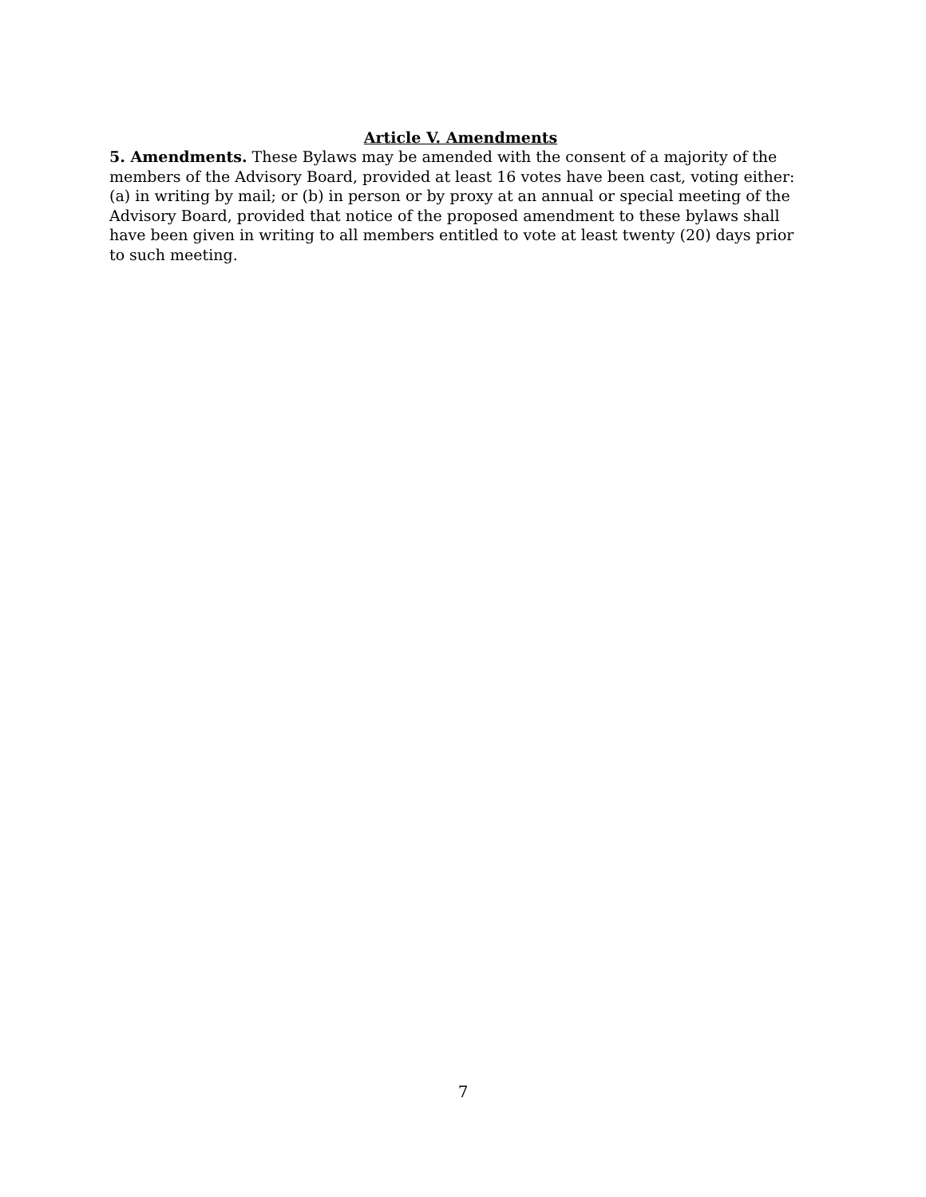Article V. Amendments
5. Amendments. These Bylaws may be amended with the consent of a majority of the members of the Advisory Board, provided at least 16 votes have been cast, voting either: (a) in writing by mail; or (b) in person or by proxy at an annual or special meeting of the Advisory Board, provided that notice of the proposed amendment to these bylaws shall have been given in writing to all members entitled to vote at least twenty (20) days prior to such meeting.
7